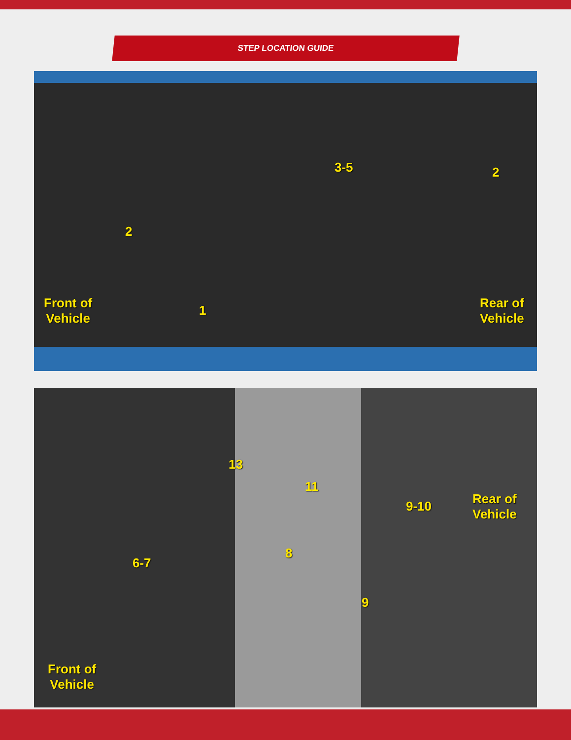STEP LOCATION GUIDE
3-5 2
2
Front of
Vehicle
1 Rear of
Vehicle
13
11
9-10 Rear of
Vehicle
8
6-7
9
Front of
Vehicle